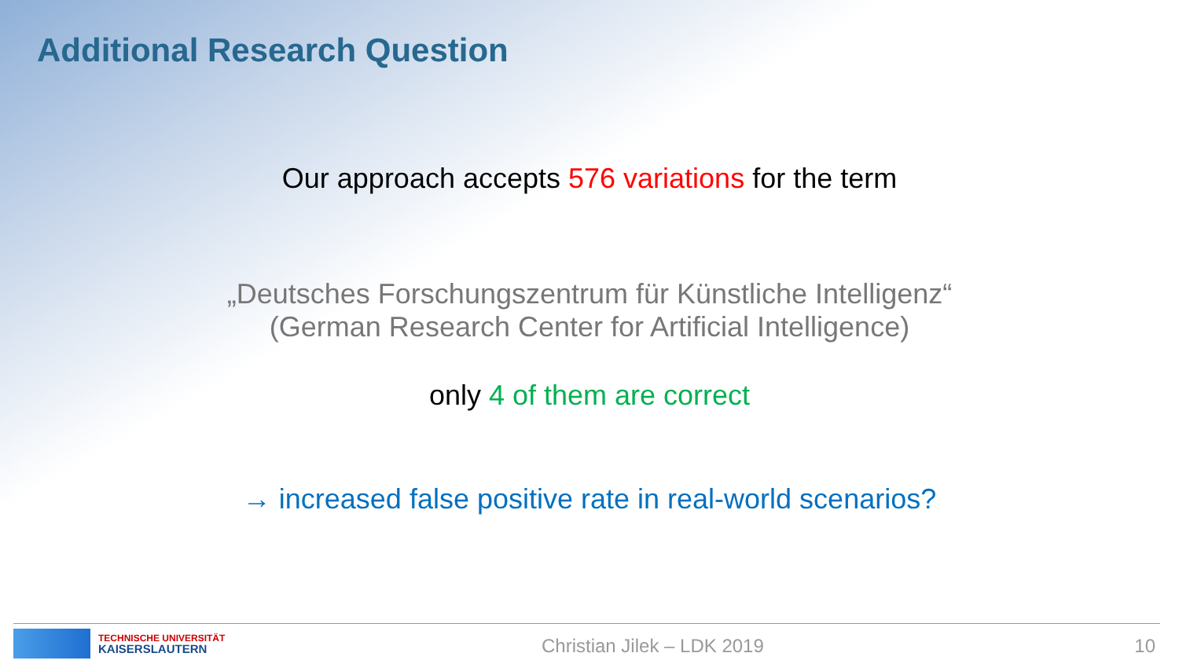Additional Research Question
Our approach accepts 576 variations for the term
„Deutsches Forschungszentrum für Künstliche Intelligenz“
(German Research Center for Artificial Intelligence)
only 4 of them are correct
→ increased false positive rate in real-world scenarios?
TECHNISCHE UNIVERSITÄT
KAISERSLAUTERN
Christian Jilek – LDK 2019 10